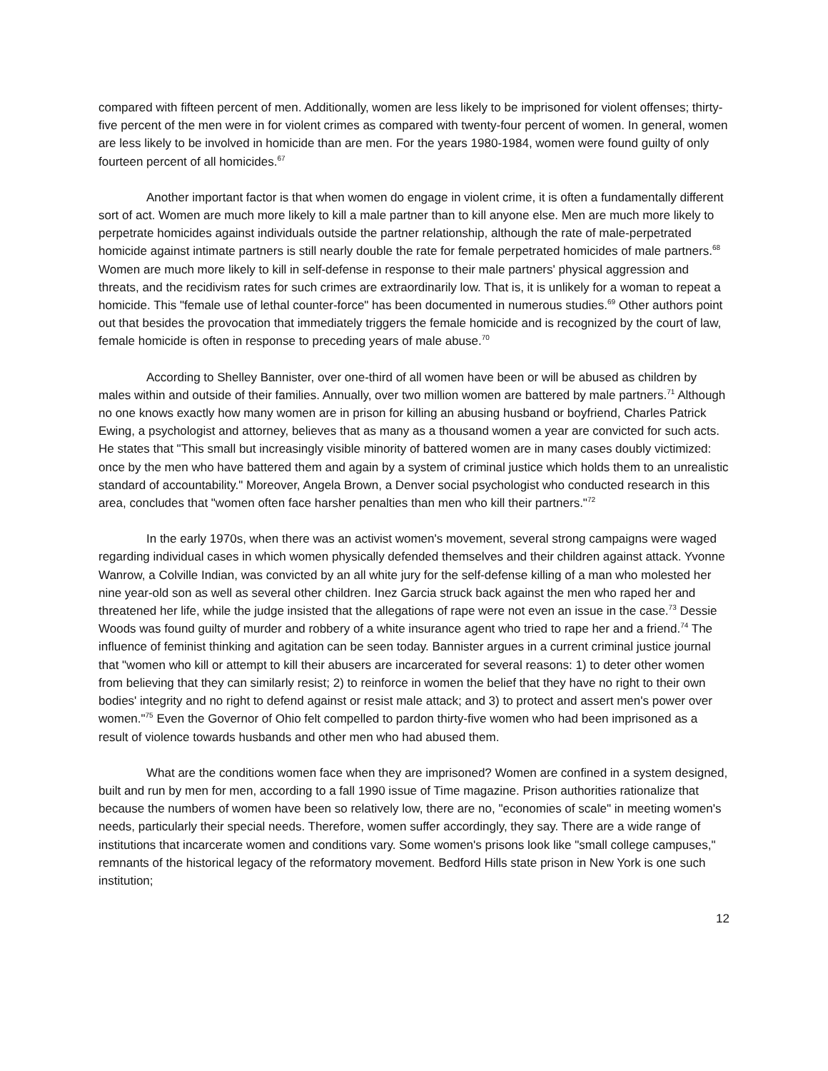compared with fifteen percent of men. Additionally, women are less likely to be imprisoned for violent offenses; thirty-five percent of the men were in for violent crimes as compared with twenty-four percent of women. In general, women are less likely to be involved in homicide than are men. For the years 1980-1984, women were found guilty of only fourteen percent of all homicides.<sup>67</sup>
Another important factor is that when women do engage in violent crime, it is often a fundamentally different sort of act. Women are much more likely to kill a male partner than to kill anyone else. Men are much more likely to perpetrate homicides against individuals outside the partner relationship, although the rate of male-perpetrated homicide against intimate partners is still nearly double the rate for female perpetrated homicides of male partners.<sup>68</sup> Women are much more likely to kill in self-defense in response to their male partners' physical aggression and threats, and the recidivism rates for such crimes are extraordinarily low. That is, it is unlikely for a woman to repeat a homicide. This "female use of lethal counter-force" has been documented in numerous studies.<sup>69</sup> Other authors point out that besides the provocation that immediately triggers the female homicide and is recognized by the court of law, female homicide is often in response to preceding years of male abuse.<sup>70</sup>
According to Shelley Bannister, over one-third of all women have been or will be abused as children by males within and outside of their families. Annually, over two million women are battered by male partners.<sup>71</sup> Although no one knows exactly how many women are in prison for killing an abusing husband or boyfriend, Charles Patrick Ewing, a psychologist and attorney, believes that as many as a thousand women a year are convicted for such acts. He states that "This small but increasingly visible minority of battered women are in many cases doubly victimized: once by the men who have battered them and again by a system of criminal justice which holds them to an unrealistic standard of accountability." Moreover, Angela Brown, a Denver social psychologist who conducted research in this area, concludes that "women often face harsher penalties than men who kill their partners."<sup>72</sup>
In the early 1970s, when there was an activist women's movement, several strong campaigns were waged regarding individual cases in which women physically defended themselves and their children against attack. Yvonne Wanrow, a Colville Indian, was convicted by an all white jury for the self-defense killing of a man who molested her nine year-old son as well as several other children. Inez Garcia struck back against the men who raped her and threatened her life, while the judge insisted that the allegations of rape were not even an issue in the case.<sup>73</sup> Dessie Woods was found guilty of murder and robbery of a white insurance agent who tried to rape her and a friend.<sup>74</sup> The influence of feminist thinking and agitation can be seen today. Bannister argues in a current criminal justice journal that "women who kill or attempt to kill their abusers are incarcerated for several reasons: 1) to deter other women from believing that they can similarly resist; 2) to reinforce in women the belief that they have no right to their own bodies' integrity and no right to defend against or resist male attack; and 3) to protect and assert men's power over women."<sup>75</sup> Even the Governor of Ohio felt compelled to pardon thirty-five women who had been imprisoned as a result of violence towards husbands and other men who had abused them.
What are the conditions women face when they are imprisoned? Women are confined in a system designed, built and run by men for men, according to a fall 1990 issue of Time magazine. Prison authorities rationalize that because the numbers of women have been so relatively low, there are no, "economies of scale" in meeting women's needs, particularly their special needs. Therefore, women suffer accordingly, they say. There are a wide range of institutions that incarcerate women and conditions vary. Some women's prisons look like "small college campuses," remnants of the historical legacy of the reformatory movement. Bedford Hills state prison in New York is one such institution;
12